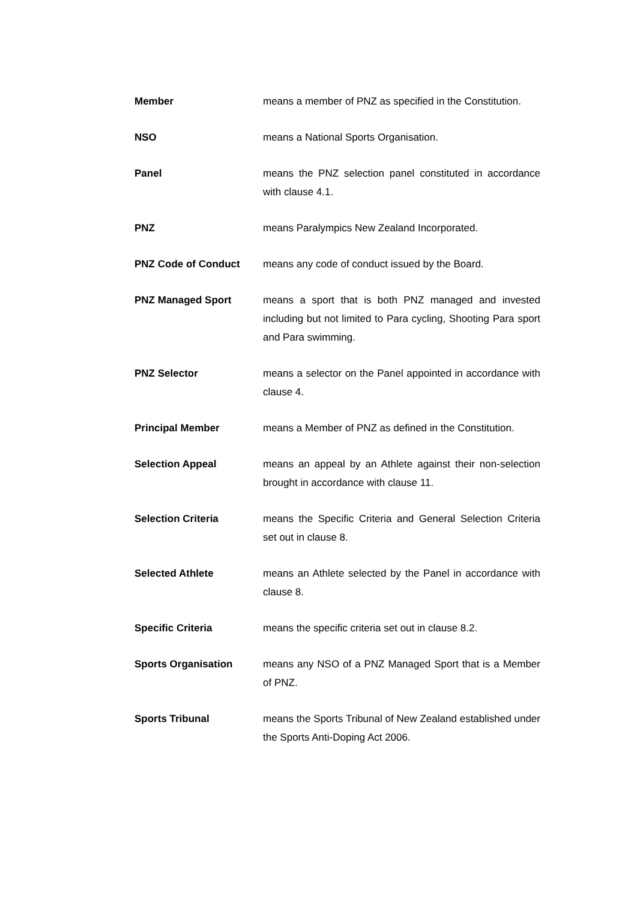Member means a member of PNZ as specified in the Constitution.
NSO means a National Sports Organisation.
Panel means the PNZ selection panel constituted in accordance with clause 4.1.
PNZ means Paralympics New Zealand Incorporated.
PNZ Code of Conduct means any code of conduct issued by the Board.
PNZ Managed Sport means a sport that is both PNZ managed and invested including but not limited to Para cycling, Shooting Para sport and Para swimming.
PNZ Selector means a selector on the Panel appointed in accordance with clause 4.
Principal Member means a Member of PNZ as defined in the Constitution.
Selection Appeal means an appeal by an Athlete against their non-selection brought in accordance with clause 11.
Selection Criteria means the Specific Criteria and General Selection Criteria set out in clause 8.
Selected Athlete means an Athlete selected by the Panel in accordance with clause 8.
Specific Criteria means the specific criteria set out in clause 8.2.
Sports Organisation means any NSO of a PNZ Managed Sport that is a Member of PNZ.
Sports Tribunal means the Sports Tribunal of New Zealand established under the Sports Anti-Doping Act 2006.